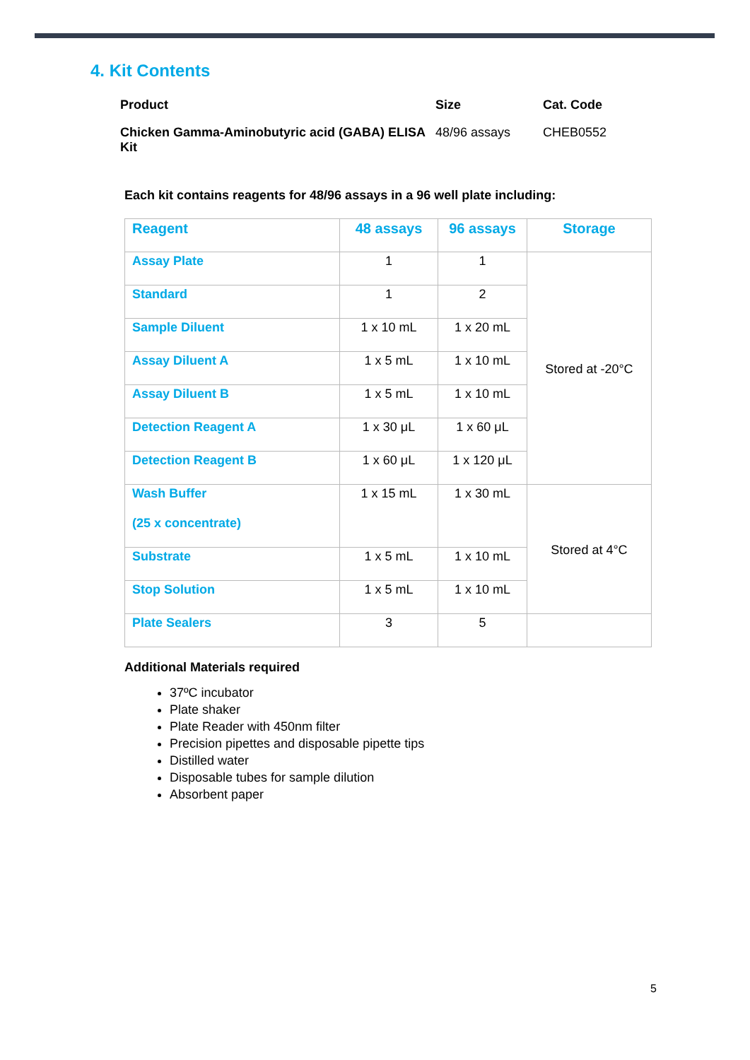4. Kit Contents
| Product | Size | Cat. Code |
| --- | --- | --- |
| Chicken Gamma-Aminobutyric acid (GABA) ELISA Kit | 48/96 assays | CHEB0552 |
Each kit contains reagents for 48/96 assays in a 96 well plate including:
| Reagent | 48 assays | 96 assays | Storage |
| --- | --- | --- | --- |
| Assay Plate | 1 | 1 | Stored at -20°C |
| Standard | 1 | 2 | |
| Sample Diluent | 1 x 10 mL | 1 x 20 mL | |
| Assay Diluent A | 1 x 5 mL | 1 x 10 mL | |
| Assay Diluent B | 1 x 5 mL | 1 x 10 mL | |
| Detection Reagent A | 1 x 30 μL | 1 x 60 μL | |
| Detection Reagent B | 1 x 60 μL | 1 x 120 μL | |
| Wash Buffer (25 x concentrate) | 1 x 15 mL | 1 x 30 mL | Stored at 4°C |
| Substrate | 1 x 5 mL | 1 x 10 mL | |
| Stop Solution | 1 x 5 mL | 1 x 10 mL | |
| Plate Sealers | 3 | 5 | |
Additional Materials required
37ºC incubator
Plate shaker
Plate Reader with 450nm filter
Precision pipettes and disposable pipette tips
Distilled water
Disposable tubes for sample dilution
Absorbent paper
5